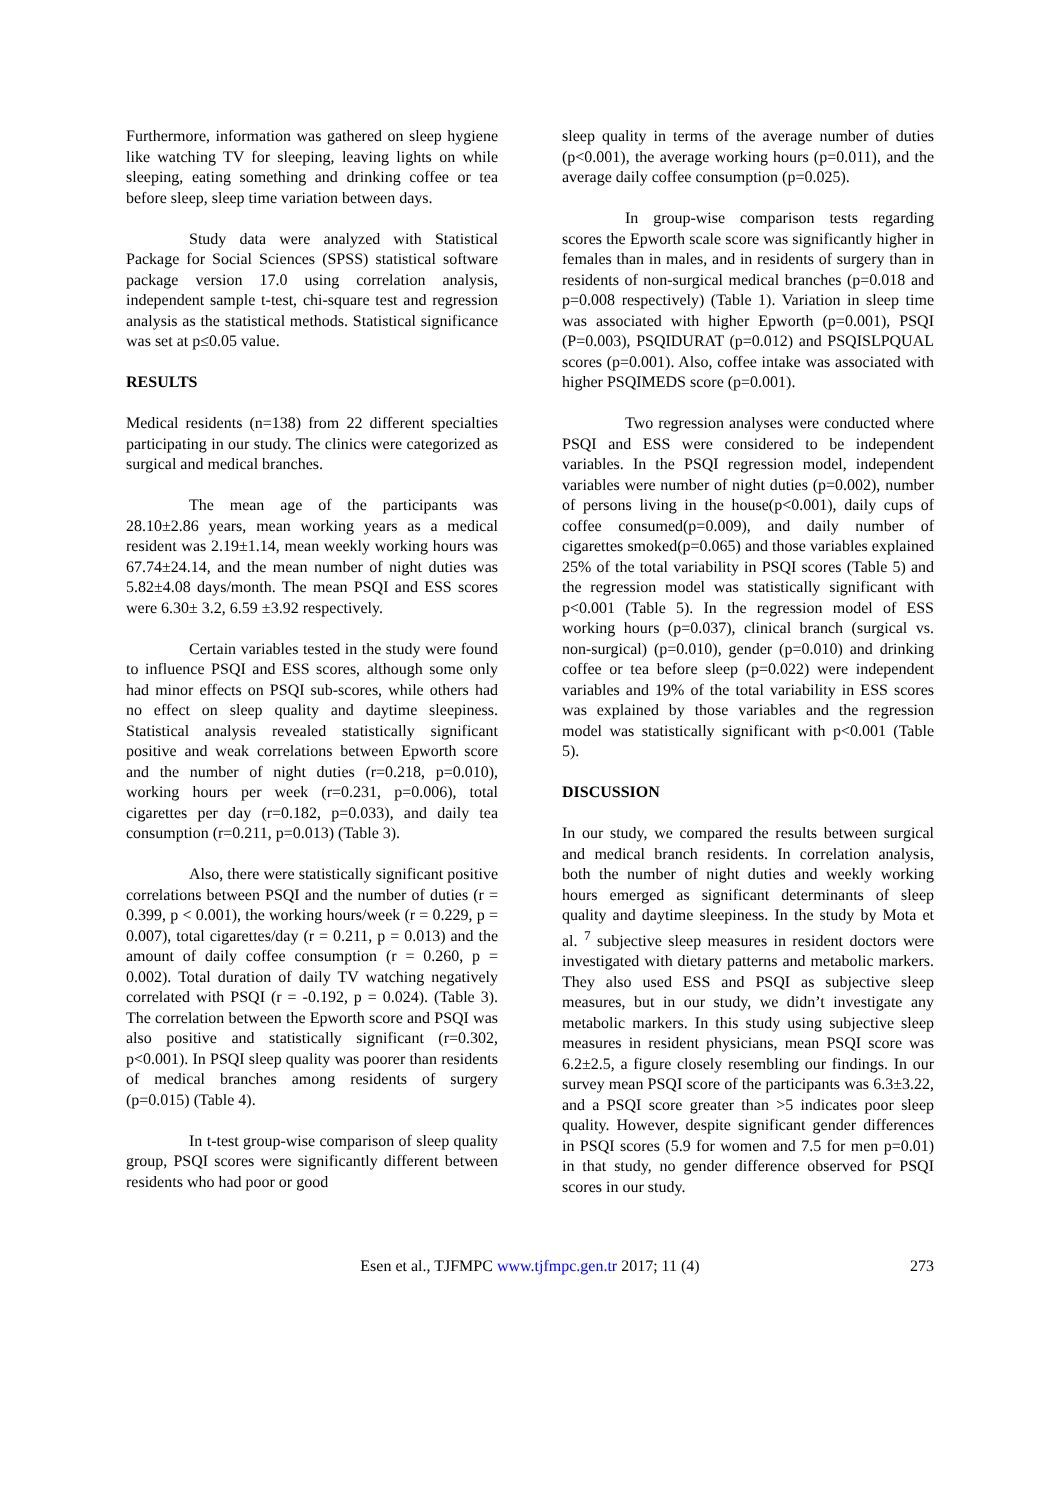Furthermore, information was gathered on sleep hygiene like watching TV for sleeping, leaving lights on while sleeping, eating something and drinking coffee or tea before sleep, sleep time variation between days.
Study data were analyzed with Statistical Package for Social Sciences (SPSS) statistical software package version 17.0 using correlation analysis, independent sample t-test, chi-square test and regression analysis as the statistical methods. Statistical significance was set at p≤0.05 value.
RESULTS
Medical residents (n=138) from 22 different specialties participating in our study. The clinics were categorized as surgical and medical branches.
The mean age of the participants was 28.10±2.86 years, mean working years as a medical resident was 2.19±1.14, mean weekly working hours was 67.74±24.14, and the mean number of night duties was 5.82±4.08 days/month. The mean PSQI and ESS scores were 6.30± 3.2, 6.59 ±3.92 respectively.
Certain variables tested in the study were found to influence PSQI and ESS scores, although some only had minor effects on PSQI sub-scores, while others had no effect on sleep quality and daytime sleepiness. Statistical analysis revealed statistically significant positive and weak correlations between Epworth score and the number of night duties (r=0.218, p=0.010), working hours per week (r=0.231, p=0.006), total cigarettes per day (r=0.182, p=0.033), and daily tea consumption (r=0.211, p=0.013) (Table 3).
Also, there were statistically significant positive correlations between PSQI and the number of duties (r = 0.399, p < 0.001), the working hours/week (r = 0.229, p = 0.007), total cigarettes/day (r = 0.211, p = 0.013) and the amount of daily coffee consumption (r = 0.260, p = 0.002). Total duration of daily TV watching negatively correlated with PSQI (r = -0.192, p = 0.024). (Table 3). The correlation between the Epworth score and PSQI was also positive and statistically significant (r=0.302, p<0.001). In PSQI sleep quality was poorer than residents of medical branches among residents of surgery (p=0.015) (Table 4).
In t-test group-wise comparison of sleep quality group, PSQI scores were significantly different between residents who had poor or good
sleep quality in terms of the average number of duties (p<0.001), the average working hours (p=0.011), and the average daily coffee consumption (p=0.025).
In group-wise comparison tests regarding scores the Epworth scale score was significantly higher in females than in males, and in residents of surgery than in residents of non-surgical medical branches (p=0.018 and p=0.008 respectively) (Table 1). Variation in sleep time was associated with higher Epworth (p=0.001), PSQI (P=0.003), PSQIDURAT (p=0.012) and PSQISLPQUAL scores (p=0.001). Also, coffee intake was associated with higher PSQIMEDS score (p=0.001).
Two regression analyses were conducted where PSQI and ESS were considered to be independent variables. In the PSQI regression model, independent variables were number of night duties (p=0.002), number of persons living in the house(p<0.001), daily cups of coffee consumed(p=0.009), and daily number of cigarettes smoked(p=0.065) and those variables explained 25% of the total variability in PSQI scores (Table 5) and the regression model was statistically significant with p<0.001 (Table 5). In the regression model of ESS working hours (p=0.037), clinical branch (surgical vs. non-surgical) (p=0.010), gender (p=0.010) and drinking coffee or tea before sleep (p=0.022) were independent variables and 19% of the total variability in ESS scores was explained by those variables and the regression model was statistically significant with p<0.001 (Table 5).
DISCUSSION
In our study, we compared the results between surgical and medical branch residents. In correlation analysis, both the number of night duties and weekly working hours emerged as significant determinants of sleep quality and daytime sleepiness. In the study by Mota et al. <sup>7</sup> subjective sleep measures in resident doctors were investigated with dietary patterns and metabolic markers. They also used ESS and PSQI as subjective sleep measures, but in our study, we didn’t investigate any metabolic markers. In this study using subjective sleep measures in resident physicians, mean PSQI score was 6.2±2.5, a figure closely resembling our findings. In our survey mean PSQI score of the participants was 6.3±3.22, and a PSQI score greater than >5 indicates poor sleep quality. However, despite significant gender differences in PSQI scores (5.9 for women and 7.5 for men p=0.01) in that study, no gender difference observed for PSQI scores in our study.
Esen et al., TJFMPC www.tjfmpc.gen.tr 2017; 11 (4) 273